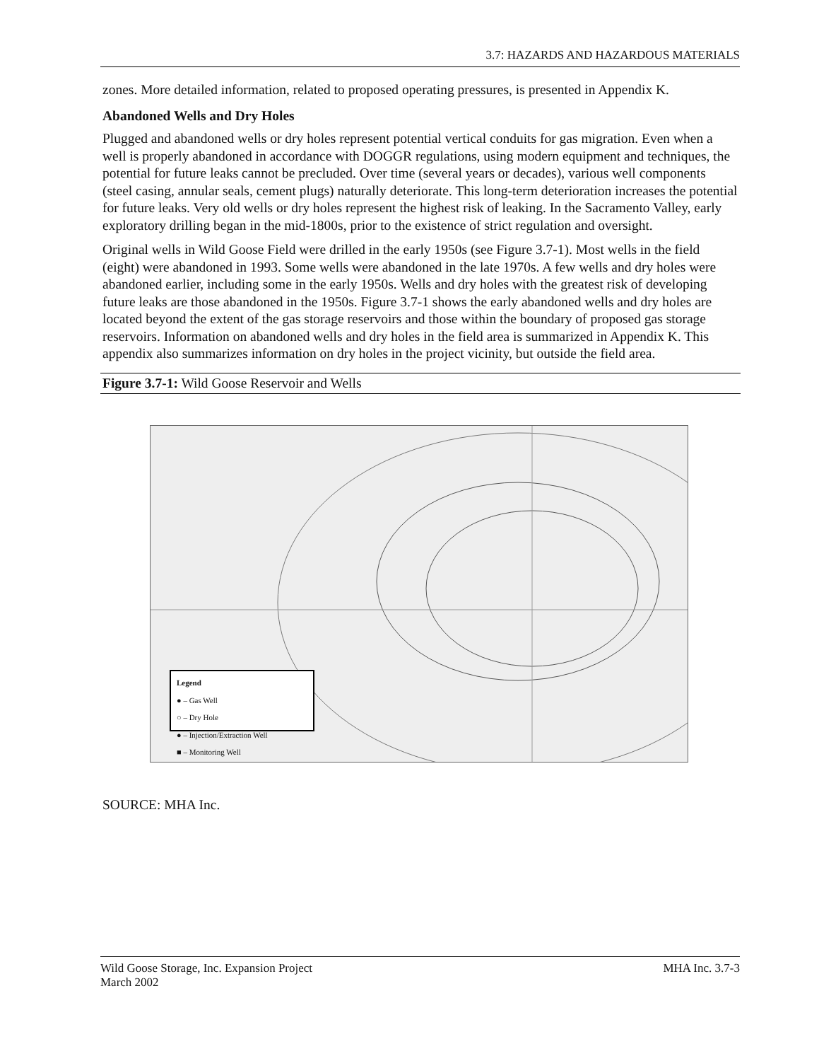3.7: HAZARDS AND HAZARDOUS MATERIALS
zones. More detailed information, related to proposed operating pressures, is presented in Appendix K.
Abandoned Wells and Dry Holes
Plugged and abandoned wells or dry holes represent potential vertical conduits for gas migration. Even when a well is properly abandoned in accordance with DOGGR regulations, using modern equipment and techniques, the potential for future leaks cannot be precluded. Over time (several years or decades), various well components (steel casing, annular seals, cement plugs) naturally deteriorate. This long-term deterioration increases the potential for future leaks. Very old wells or dry holes represent the highest risk of leaking. In the Sacramento Valley, early exploratory drilling began in the mid-1800s, prior to the existence of strict regulation and oversight.
Original wells in Wild Goose Field were drilled in the early 1950s (see Figure 3.7-1). Most wells in the field (eight) were abandoned in 1993. Some wells were abandoned in the late 1970s. A few wells and dry holes were abandoned earlier, including some in the early 1950s. Wells and dry holes with the greatest risk of developing future leaks are those abandoned in the 1950s. Figure 3.7-1 shows the early abandoned wells and dry holes are located beyond the extent of the gas storage reservoirs and those within the boundary of proposed gas storage reservoirs. Information on abandoned wells and dry holes in the field area is summarized in Appendix K. This appendix also summarizes information on dry holes in the project vicinity, but outside the field area.
Figure 3.7-1: Wild Goose Reservoir and Wells
Legend
● – Gas Well
○ – Dry Hole
● – Injection/Extraction Well
■ – Monitoring Well
SOURCE: MHA Inc.
Wild Goose Storage, Inc. Expansion Project
March 2002 MHA Inc. 3.7-3